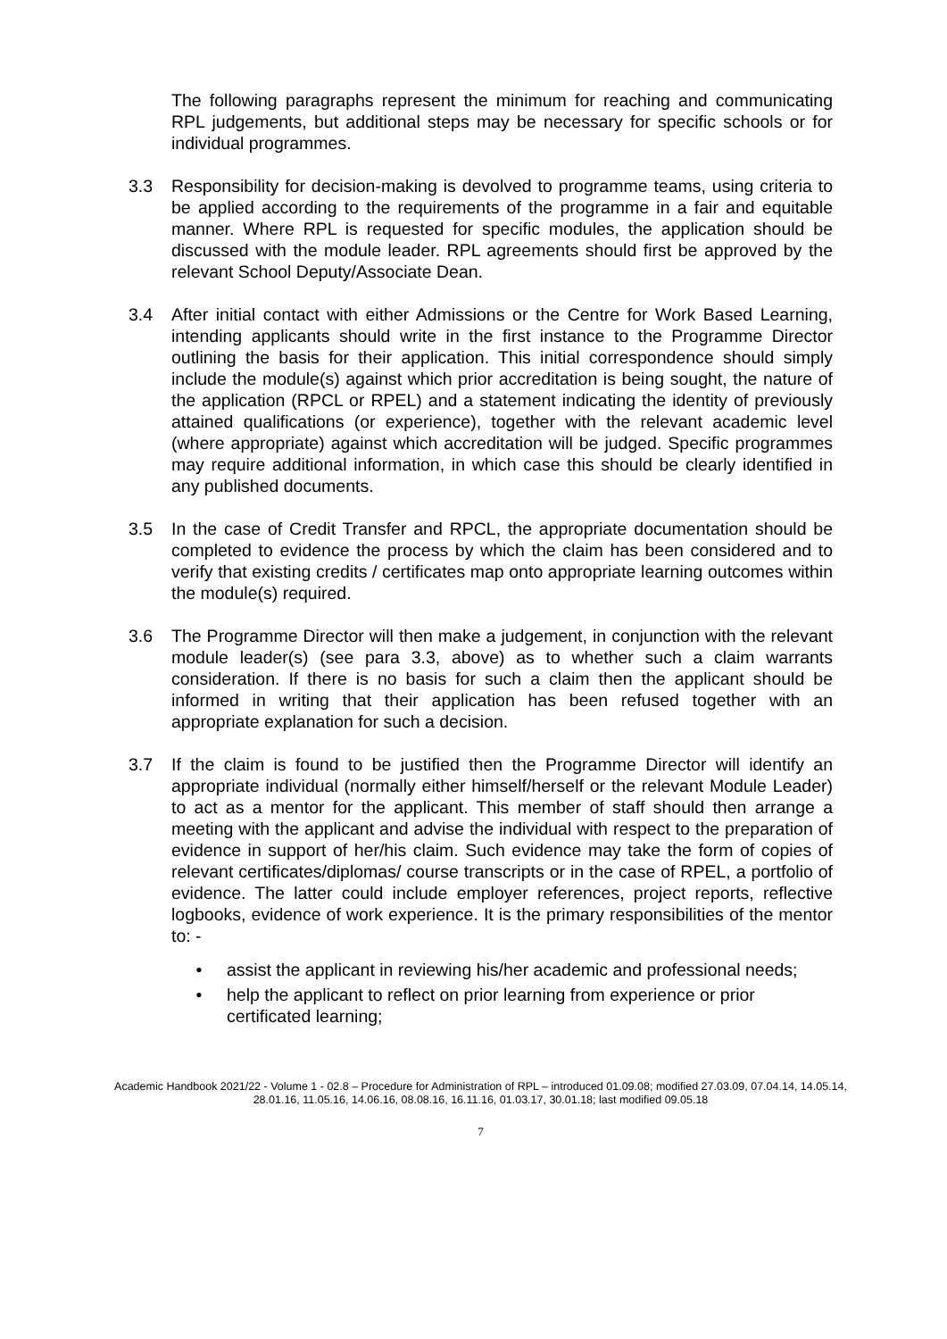The following paragraphs represent the minimum for reaching and communicating RPL judgements, but additional steps may be necessary for specific schools or for individual programmes.
3.3 Responsibility for decision-making is devolved to programme teams, using criteria to be applied according to the requirements of the programme in a fair and equitable manner. Where RPL is requested for specific modules, the application should be discussed with the module leader. RPL agreements should first be approved by the relevant School Deputy/Associate Dean.
3.4 After initial contact with either Admissions or the Centre for Work Based Learning, intending applicants should write in the first instance to the Programme Director outlining the basis for their application. This initial correspondence should simply include the module(s) against which prior accreditation is being sought, the nature of the application (RPCL or RPEL) and a statement indicating the identity of previously attained qualifications (or experience), together with the relevant academic level (where appropriate) against which accreditation will be judged. Specific programmes may require additional information, in which case this should be clearly identified in any published documents.
3.5 In the case of Credit Transfer and RPCL, the appropriate documentation should be completed to evidence the process by which the claim has been considered and to verify that existing credits / certificates map onto appropriate learning outcomes within the module(s) required.
3.6 The Programme Director will then make a judgement, in conjunction with the relevant module leader(s) (see para 3.3, above) as to whether such a claim warrants consideration. If there is no basis for such a claim then the applicant should be informed in writing that their application has been refused together with an appropriate explanation for such a decision.
3.7 If the claim is found to be justified then the Programme Director will identify an appropriate individual (normally either himself/herself or the relevant Module Leader) to act as a mentor for the applicant. This member of staff should then arrange a meeting with the applicant and advise the individual with respect to the preparation of evidence in support of her/his claim. Such evidence may take the form of copies of relevant certificates/diplomas/ course transcripts or in the case of RPEL, a portfolio of evidence. The latter could include employer references, project reports, reflective logbooks, evidence of work experience. It is the primary responsibilities of the mentor to: -
• assist the applicant in reviewing his/her academic and professional needs;
• help the applicant to reflect on prior learning from experience or prior certificated learning;
Academic Handbook 2021/22 - Volume 1 - 02.8 – Procedure for Administration of RPL – introduced 01.09.08; modified 27.03.09, 07.04.14, 14.05.14, 28.01.16, 11.05.16, 14.06.16, 08.08.16, 16.11.16, 01.03.17, 30.01.18; last modified 09.05.18
7